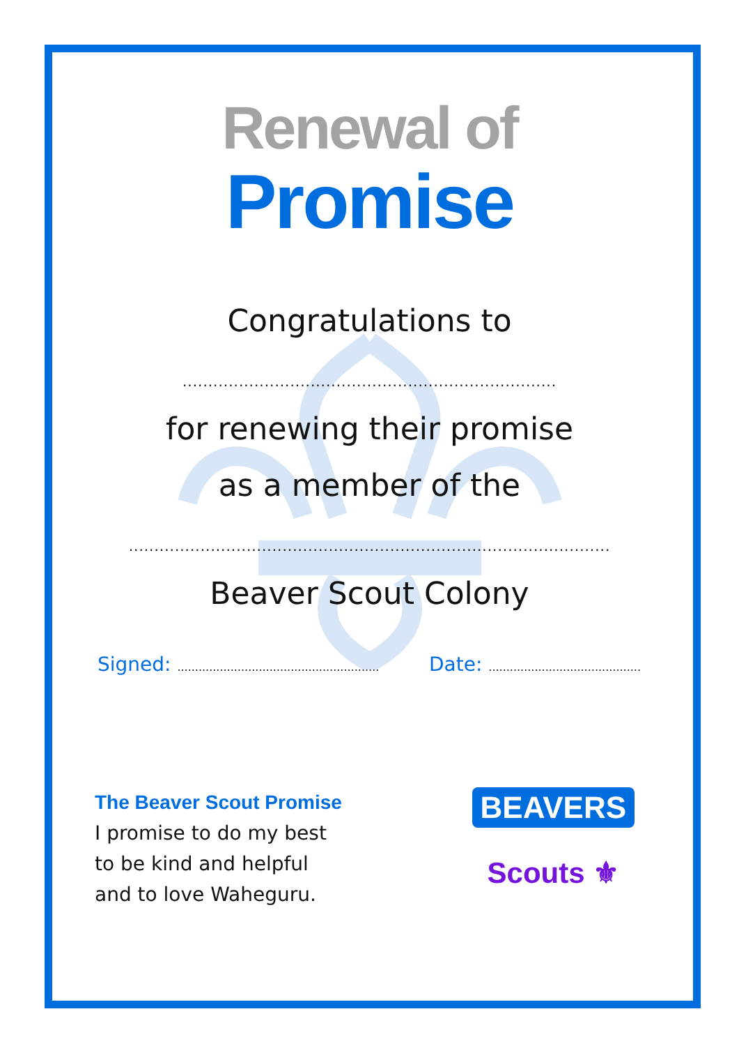Renewal of
Promise
Congratulations to
.........................................................................
for renewing their promise
as a member of the
..............................................................................................
Beaver Scout Colony
Signed: .........................................................
Date: ...........................................
The Beaver Scout Promise
I promise to do my best
to be kind and helpful
and to love Waheguru.
BEAVERS
Scouts ⚜